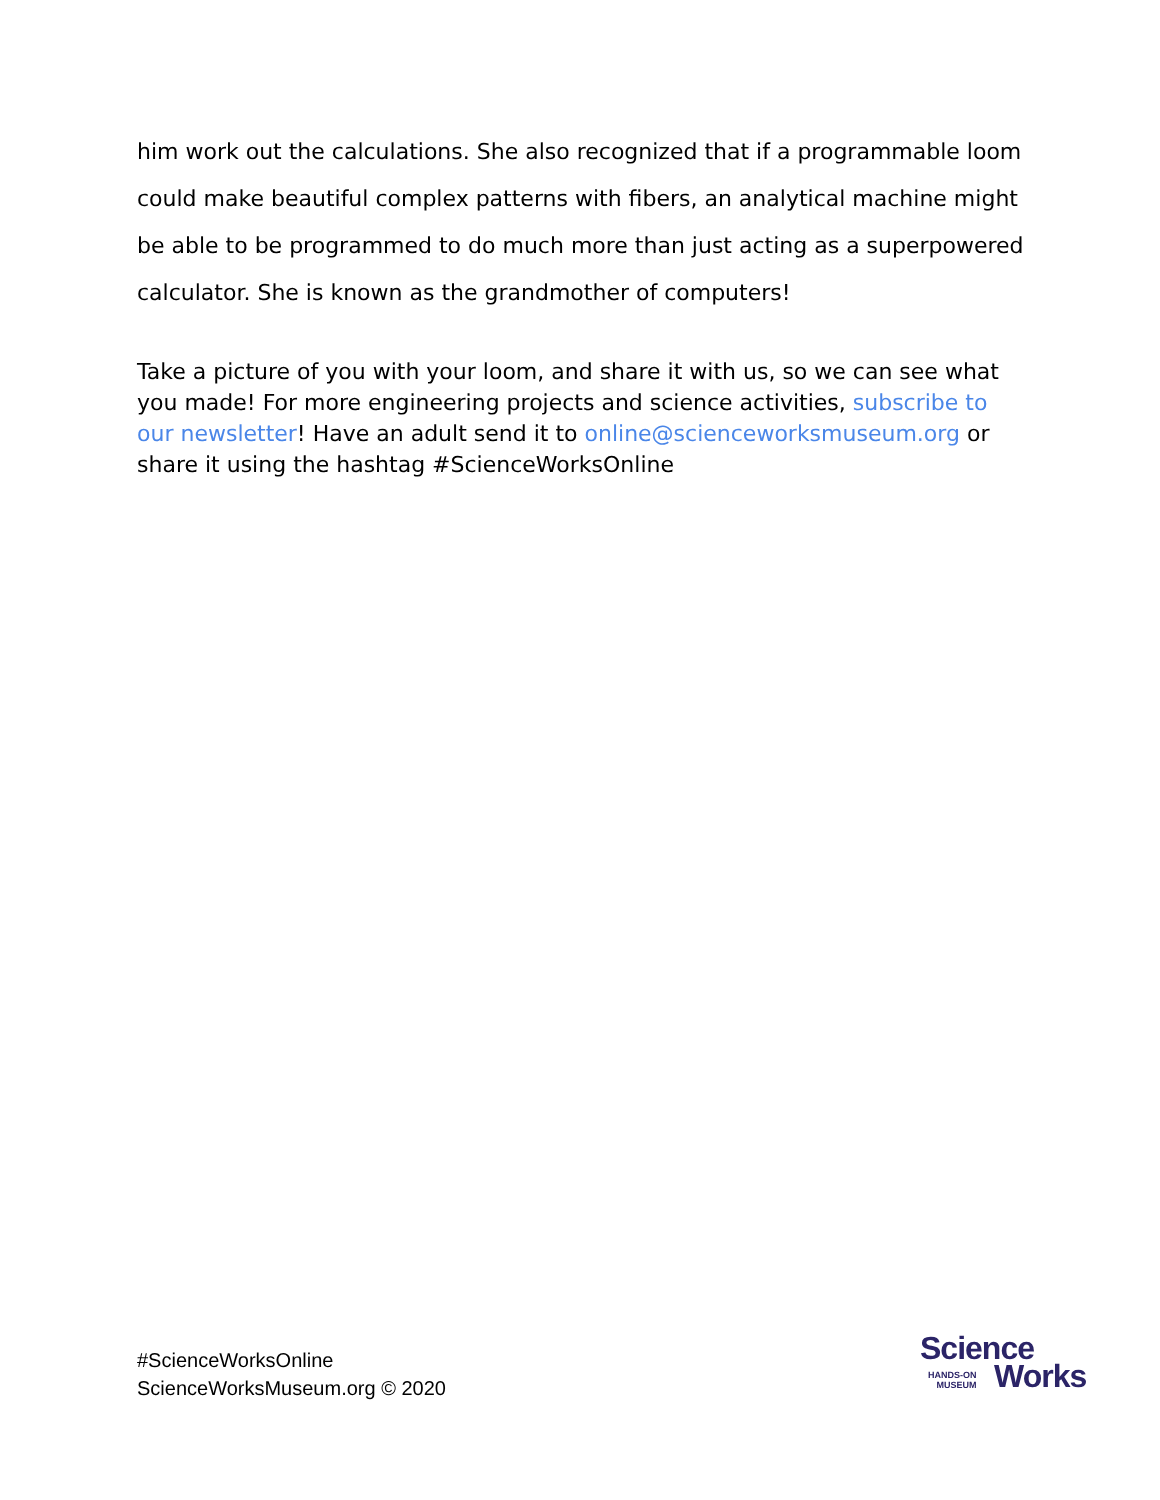him work out the calculations. She also recognized that if a programmable loom could make beautiful complex patterns with fibers, an analytical machine might be able to be programmed to do much more than just acting as a superpowered calculator. She is known as the grandmother of computers!
Take a picture of you with your loom, and share it with us, so we can see what you made! For more engineering projects and science activities, subscribe to our newsletter! Have an adult send it to online@scienceworksmuseum.org or share it using the hashtag #ScienceWorksOnline
#ScienceWorksOnline
ScienceWorksMuseum.org © 2020
Science
HANDS-ON
MUSEUM
Works